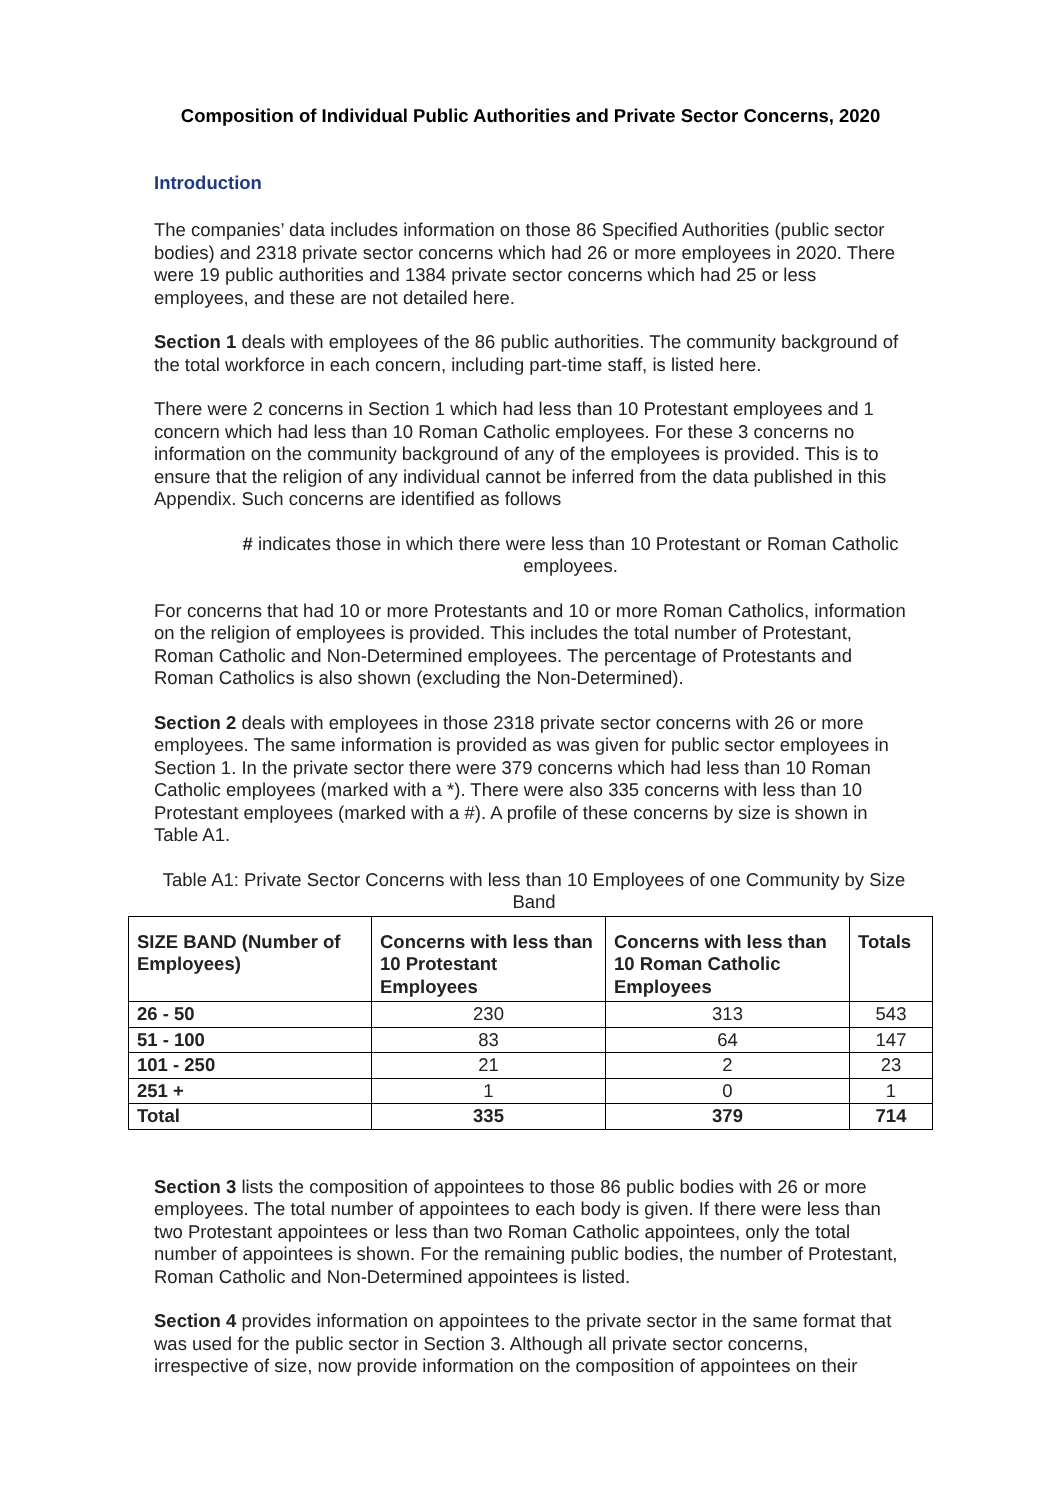Composition of Individual Public Authorities and Private Sector Concerns, 2020
Introduction
The companies’ data includes information on those 86 Specified Authorities (public sector bodies) and 2318 private sector concerns which had 26 or more employees in 2020. There were 19 public authorities and 1384 private sector concerns which had 25 or less employees, and these are not detailed here.
Section 1 deals with employees of the 86 public authorities. The community background of the total workforce in each concern, including part-time staff, is listed here.
There were 2 concerns in Section 1 which had less than 10 Protestant employees and 1 concern which had less than 10 Roman Catholic employees. For these 3 concerns no information on the community background of any of the employees is provided. This is to ensure that the religion of any individual cannot be inferred from the data published in this Appendix. Such concerns are identified as follows
# indicates those in which there were less than 10 Protestant or Roman Catholic employees.
For concerns that had 10 or more Protestants and 10 or more Roman Catholics, information on the religion of employees is provided. This includes the total number of Protestant, Roman Catholic and Non-Determined employees. The percentage of Protestants and Roman Catholics is also shown (excluding the Non-Determined).
Section 2 deals with employees in those 2318 private sector concerns with 26 or more employees. The same information is provided as was given for public sector employees in Section 1. In the private sector there were 379 concerns which had less than 10 Roman Catholic employees (marked with a *). There were also 335 concerns with less than 10 Protestant employees (marked with a #). A profile of these concerns by size is shown in Table A1.
Table A1: Private Sector Concerns with less than 10 Employees of one Community by Size Band
| SIZE BAND (Number of Employees) | Concerns with less than 10 Protestant Employees | Concerns with less than 10 Roman Catholic Employees | Totals |
| --- | --- | --- | --- |
| 26 - 50 | 230 | 313 | 543 |
| 51 - 100 | 83 | 64 | 147 |
| 101 - 250 | 21 | 2 | 23 |
| 251 + | 1 | 0 | 1 |
| Total | 335 | 379 | 714 |
Section 3 lists the composition of appointees to those 86 public bodies with 26 or more employees. The total number of appointees to each body is given. If there were less than two Protestant appointees or less than two Roman Catholic appointees, only the total number of appointees is shown. For the remaining public bodies, the number of Protestant, Roman Catholic and Non-Determined appointees is listed.
Section 4 provides information on appointees to the private sector in the same format that was used for the public sector in Section 3. Although all private sector concerns, irrespective of size, now provide information on the composition of appointees on their